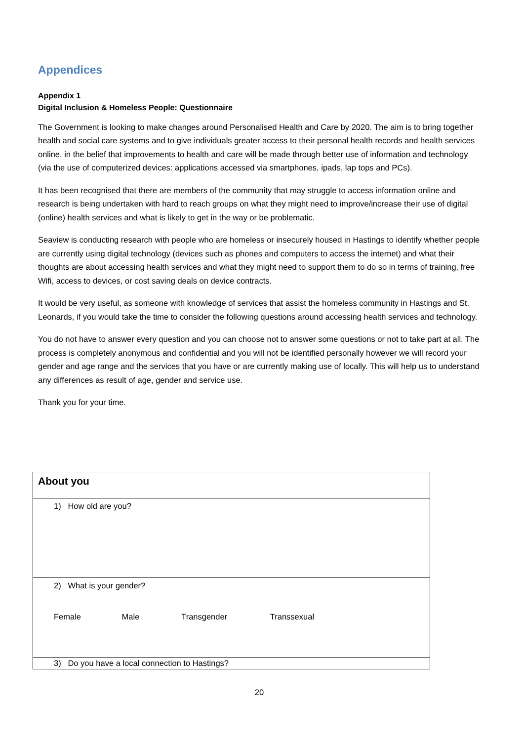Appendices
Appendix 1
Digital Inclusion & Homeless People: Questionnaire
The Government is looking to make changes around Personalised Health and Care by 2020. The aim is to bring together health and social care systems and to give individuals greater access to their personal health records and health services online, in the belief that improvements to health and care will be made through better use of information and technology (via the use of computerized devices: applications accessed via smartphones, ipads, lap tops and PCs).
It has been recognised that there are members of the community that may struggle to access information online and research is being undertaken with hard to reach groups on what they might need to improve/increase their use of digital (online) health services and what is likely to get in the way or be problematic.
Seaview is conducting research with people who are homeless or insecurely housed in Hastings to identify whether people are currently using digital technology (devices such as phones and computers to access the internet) and what their thoughts are about accessing health services and what they might need to support them to do so in terms of training, free Wifi, access to devices, or cost saving deals on device contracts.
It would be very useful, as someone with knowledge of services that assist the homeless community in Hastings and St. Leonards, if you would take the time to consider the following questions around accessing health services and technology.
You do not have to answer every question and you can choose not to answer some questions or not to take part at all. The process is completely anonymous and confidential and you will not be identified personally however we will record your gender and age range and the services that you have or are currently making use of locally. This will help us to understand any differences as result of age, gender and service use.
Thank you for your time.
| About you |
| 1) How old are you? |
| 2) What is your gender? Female Male Transgender Transsexual |
| 3) Do you have a local connection to Hastings? |
20